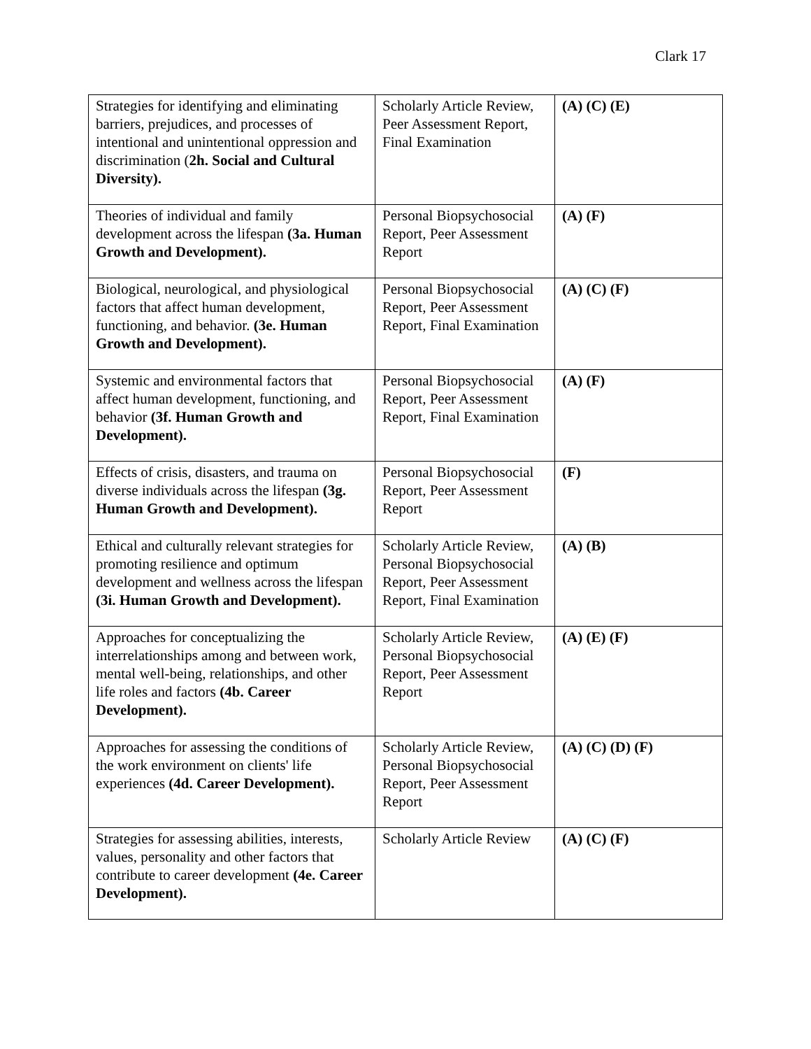Clark 17
| Strategies for identifying and eliminating barriers, prejudices, and processes of intentional and unintentional oppression and discrimination ( 2h. Social and Cultural Diversity). | Scholarly Article Review, Peer Assessment Report, Final Examination | (A) (C) (E) |
| Theories of individual and family development across the lifespan (3a. Human Growth and Development). | Personal Biopsychosocial Report, Peer Assessment Report | (A) (F) |
| Biological, neurological, and physiological factors that affect human development, functioning, and behavior. (3e. Human Growth and Development). | Personal Biopsychosocial Report, Peer Assessment Report, Final Examination | (A) (C) (F) |
| Systemic and environmental factors that affect human development, functioning, and behavior (3f. Human Growth and Development). | Personal Biopsychosocial Report, Peer Assessment Report, Final Examination | (A) (F) |
| Effects of crisis, disasters, and trauma on diverse individuals across the lifespan (3g. Human Growth and Development). | Personal Biopsychosocial Report, Peer Assessment Report | (F) |
| Ethical and culturally relevant strategies for promoting resilience and optimum development and wellness across the lifespan (3i. Human Growth and Development). | Scholarly Article Review, Personal Biopsychosocial Report, Peer Assessment Report, Final Examination | (A) (B) |
| Approaches for conceptualizing the interrelationships among and between work, mental well-being, relationships, and other life roles and factors (4b. Career Development). | Scholarly Article Review, Personal Biopsychosocial Report, Peer Assessment Report | (A) (E) (F) |
| Approaches for assessing the conditions of the work environment on clients' life experiences (4d. Career Development). | Scholarly Article Review, Personal Biopsychosocial Report, Peer Assessment Report | (A) (C) (D) (F) |
| Strategies for assessing abilities, interests, values, personality and other factors that contribute to career development (4e. Career Development). | Scholarly Article Review | (A) (C) (F) |